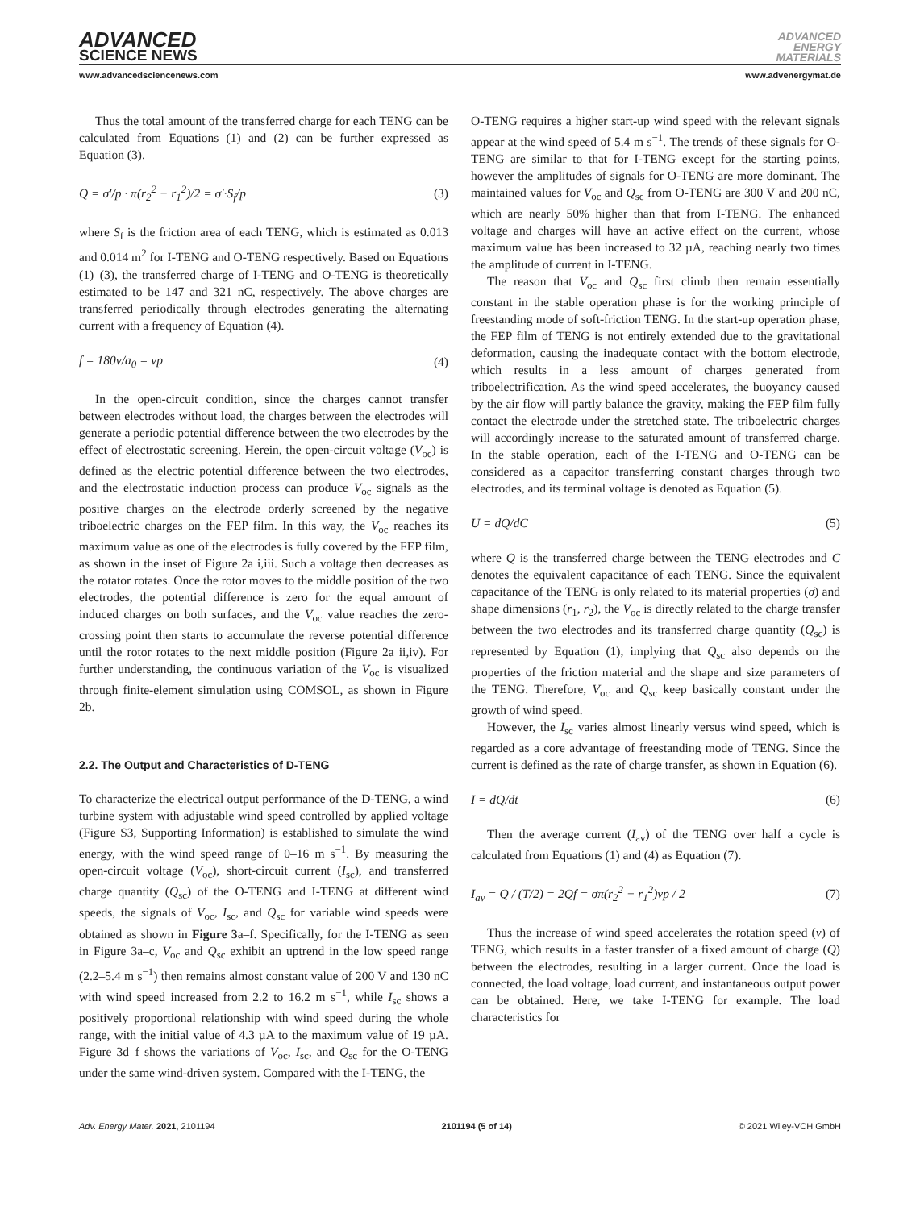ADVANCED
SCIENCE NEWS
ADVANCED
ENERGY
MATERIALS
www.advancedsciencenews.com www.advenergymat.de
Thus the total amount of the transferred charge for each TENG can be calculated from Equations (1) and (2) can be further expressed as Equation (3).
Q = σ′/p · π(r<sub>2</sub><sup>2</sup> − r<sub>1</sub><sup>2</sup>)/2 = σ′·S<sub>f</sub>/p (3)
where S<sub>f</sub> is the friction area of each TENG, which is estimated as 0.013 and 0.014 m<sup>2</sup> for I-TENG and O-TENG respectively. Based on Equations (1)–(3), the transferred charge of I-TENG and O-TENG is theoretically estimated to be 147 and 321 nC, respectively. The above charges are transferred periodically through electrodes generating the alternating current with a frequency of Equation (4).
f = 180v/a<sub>0</sub> = vp (4)
In the open-circuit condition, since the charges cannot transfer between electrodes without load, the charges between the electrodes will generate a periodic potential difference between the two electrodes by the effect of electrostatic screening. Herein, the open-circuit voltage (V<sub>oc</sub>) is defined as the electric potential difference between the two electrodes, and the electrostatic induction process can produce V<sub>oc</sub> signals as the positive charges on the electrode orderly screened by the negative triboelectric charges on the FEP film. In this way, the V<sub>oc</sub> reaches its maximum value as one of the electrodes is fully covered by the FEP film, as shown in the inset of Figure 2a i,iii. Such a voltage then decreases as the rotator rotates. Once the rotor moves to the middle position of the two electrodes, the potential difference is zero for the equal amount of induced charges on both surfaces, and the V<sub>oc</sub> value reaches the zero-crossing point then starts to accumulate the reverse potential difference until the rotor rotates to the next middle position (Figure 2a ii,iv). For further understanding, the continuous variation of the V<sub>oc</sub> is visualized through finite-element simulation using COMSOL, as shown in Figure 2b.
2.2. The Output and Characteristics of D-TENG
To characterize the electrical output performance of the D-TENG, a wind turbine system with adjustable wind speed controlled by applied voltage (Figure S3, Supporting Information) is established to simulate the wind energy, with the wind speed range of 0–16 m s<sup>−1</sup>. By measuring the open-circuit voltage (V<sub>oc</sub>), short-circuit current (I<sub>sc</sub>), and transferred charge quantity (Q<sub>sc</sub>) of the O-TENG and I-TENG at different wind speeds, the signals of V<sub>oc</sub>, I<sub>sc</sub>, and Q<sub>sc</sub> for variable wind speeds were obtained as shown in Figure 3a–f. Specifically, for the I-TENG as seen in Figure 3a–c, V<sub>oc</sub> and Q<sub>sc</sub> exhibit an uptrend in the low speed range (2.2–5.4 m s<sup>−1</sup>) then remains almost constant value of 200 V and 130 nC with wind speed increased from 2.2 to 16.2 m s<sup>−1</sup>, while I<sub>sc</sub> shows a positively proportional relationship with wind speed during the whole range, with the initial value of 4.3 µA to the maximum value of 19 µA. Figure 3d–f shows the variations of V<sub>oc</sub>, I<sub>sc</sub>, and Q<sub>sc</sub> for the O-TENG under the same wind-driven system. Compared with the I-TENG, the
O-TENG requires a higher start-up wind speed with the relevant signals appear at the wind speed of 5.4 m s<sup>−1</sup>. The trends of these signals for O-TENG are similar to that for I-TENG except for the starting points, however the amplitudes of signals for O-TENG are more dominant. The maintained values for V<sub>oc</sub> and Q<sub>sc</sub> from O-TENG are 300 V and 200 nC, which are nearly 50% higher than that from I-TENG. The enhanced voltage and charges will have an active effect on the current, whose maximum value has been increased to 32 µA, reaching nearly two times the amplitude of current in I-TENG.
The reason that V<sub>oc</sub> and Q<sub>sc</sub> first climb then remain essentially constant in the stable operation phase is for the working principle of freestanding mode of soft-friction TENG. In the start-up operation phase, the FEP film of TENG is not entirely extended due to the gravitational deformation, causing the inadequate contact with the bottom electrode, which results in a less amount of charges generated from triboelectrification. As the wind speed accelerates, the buoyancy caused by the air flow will partly balance the gravity, making the FEP film fully contact the electrode under the stretched state. The triboelectric charges will accordingly increase to the saturated amount of transferred charge. In the stable operation, each of the I-TENG and O-TENG can be considered as a capacitor transferring constant charges through two electrodes, and its terminal voltage is denoted as Equation (5).
U = dQ/dC (5)
where Q is the transferred charge between the TENG electrodes and C denotes the equivalent capacitance of each TENG. Since the equivalent capacitance of the TENG is only related to its material properties (σ) and shape dimensions (r<sub>1</sub>, r<sub>2</sub>), the V<sub>oc</sub> is directly related to the charge transfer between the two electrodes and its transferred charge quantity (Q<sub>sc</sub>) is represented by Equation (1), implying that Q<sub>sc</sub> also depends on the properties of the friction material and the shape and size parameters of the TENG. Therefore, V<sub>oc</sub> and Q<sub>sc</sub> keep basically constant under the growth of wind speed.
However, the I<sub>sc</sub> varies almost linearly versus wind speed, which is regarded as a core advantage of freestanding mode of TENG. Since the current is defined as the rate of charge transfer, as shown in Equation (6).
I = dQ/dt (6)
Then the average current (I<sub>av</sub>) of the TENG over half a cycle is calculated from Equations (1) and (4) as Equation (7).
I<sub>av</sub> = Q / (T/2) = 2Qf = σπ(r<sub>2</sub><sup>2</sup> − r<sub>1</sub><sup>2</sup>)vp / 2 (7)
Thus the increase of wind speed accelerates the rotation speed (v) of TENG, which results in a faster transfer of a fixed amount of charge (Q) between the electrodes, resulting in a larger current. Once the load is connected, the load voltage, load current, and instantaneous output power can be obtained. Here, we take I-TENG for example. The load characteristics for
Adv. Energy Mater. 2021, 2101194 2101194 (5 of 14) © 2021 Wiley-VCH GmbH